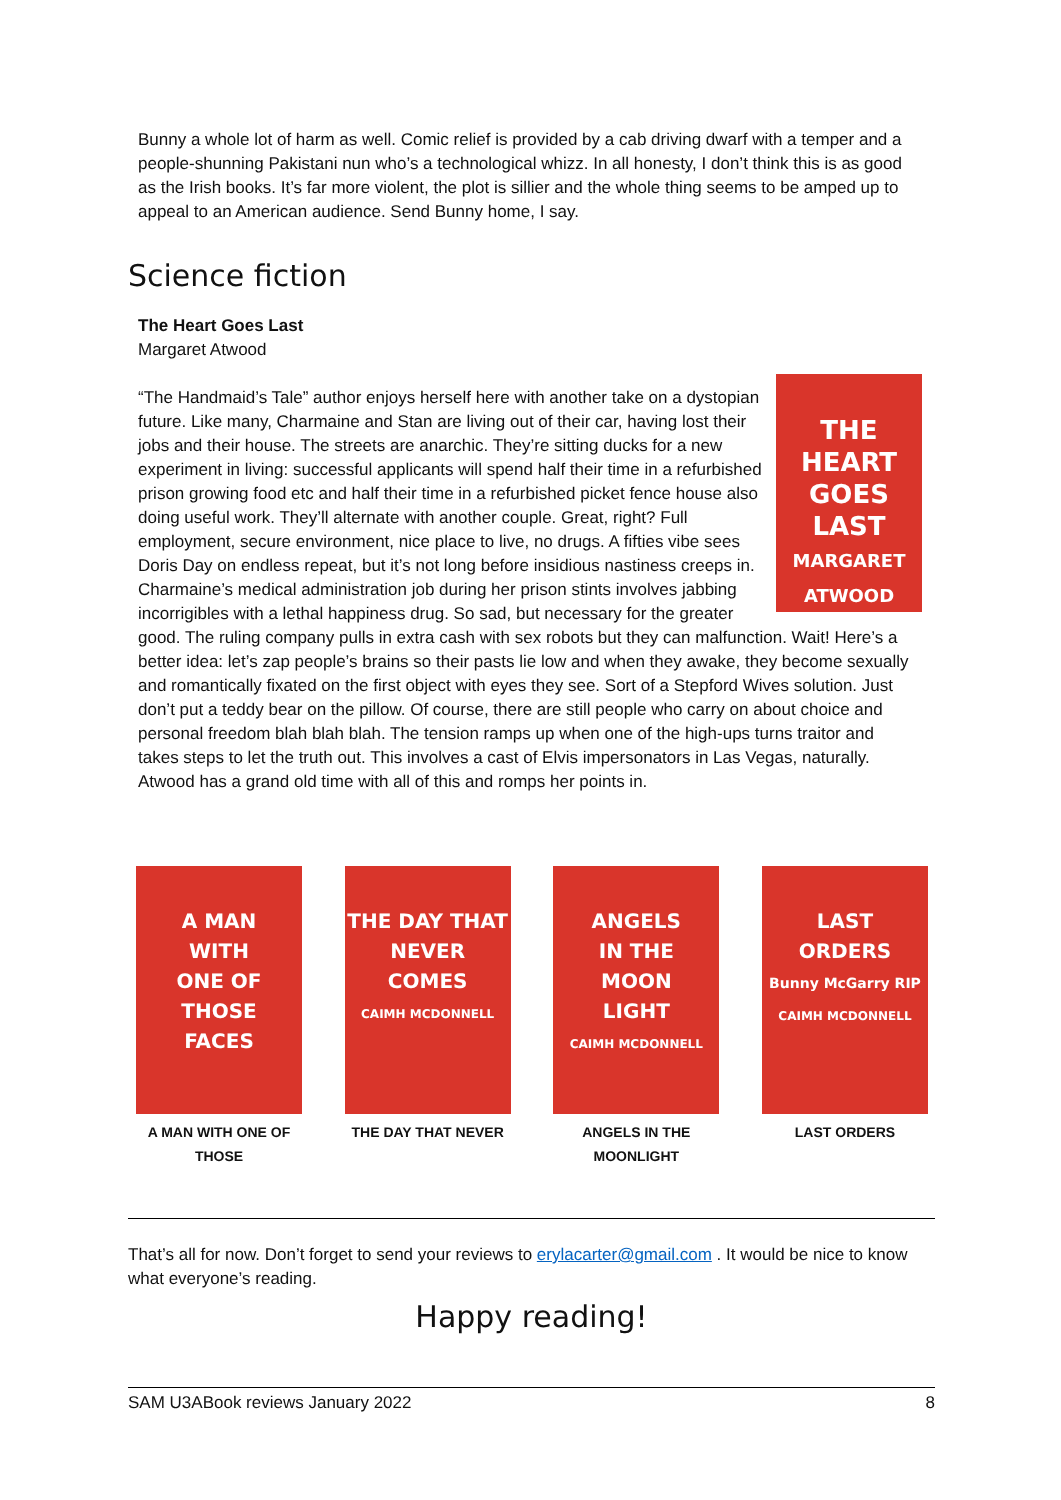Bunny a whole lot of harm as well. Comic relief is provided by a cab driving dwarf with a temper and a people-shunning Pakistani nun who’s a technological whizz. In all honesty, I don’t think this is as good as the Irish books. It’s far more violent, the plot is sillier and the whole thing seems to be amped up to appeal to an American audience. Send Bunny home, I say.
Science fiction
The Heart Goes Last
Margaret Atwood
THE
HEART
GOES
LAST
MARGARET
ATWOOD “The Handmaid’s Tale” author enjoys herself here with another take on a dystopian future. Like many, Charmaine and Stan are living out of their car, having lost their jobs and their house. The streets are anarchic. They’re sitting ducks for a new experiment in living: successful applicants will spend half their time in a refurbished prison growing food etc and half their time in a refurbished picket fence house also doing useful work. They’ll alternate with another couple. Great, right? Full employment, secure environment, nice place to live, no drugs. A fifties vibe sees Doris Day on endless repeat, but it’s not long before insidious nastiness creeps in. Charmaine’s medical administration job during her prison stints involves jabbing incorrigibles with a lethal happiness drug. So sad, but necessary for the greater good. The ruling company pulls in extra cash with sex robots but they can malfunction. Wait! Here’s a better idea: let’s zap people’s brains so their pasts lie low and when they awake, they become sexually and romantically fixated on the first object with eyes they see. Sort of a Stepford Wives solution. Just don’t put a teddy bear on the pillow. Of course, there are still people who carry on about choice and personal freedom blah blah blah. The tension ramps up when one of the high-ups turns traitor and takes steps to let the truth out. This involves a cast of Elvis impersonators in Las Vegas, naturally. Atwood has a grand old time with all of this and romps her points in.
A MAN
WITH
ONE OF
THOSE
FACES
A MAN WITH ONE OF THOSE
THE DAY THAT
NEVER
COMES
CAIMH MCDONNELL
THE DAY THAT NEVER
ANGELS
IN THE
MOON
LIGHT
CAIMH MCDONNELL
ANGELS IN THE MOONLIGHT
LAST
ORDERS
Bunny McGarry RIP
CAIMH MCDONNELL
LAST ORDERS
That’s all for now. Don’t forget to send your reviews to erylacarter@gmail.com . It would be nice to know what everyone’s reading.
Happy reading!
SAM U3ABook reviews January 2022 8